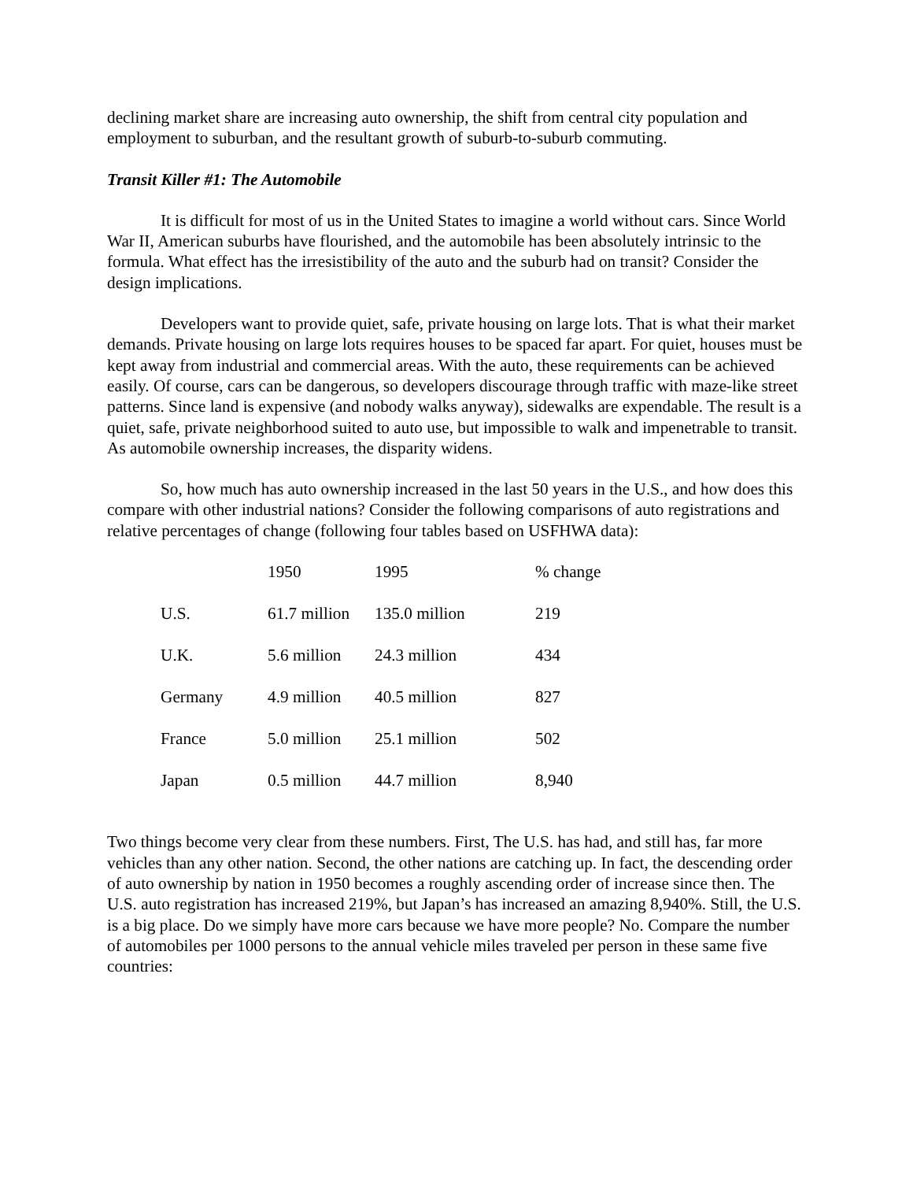declining market share are increasing auto ownership, the shift from central city population and employment to suburban, and the resultant growth of suburb-to-suburb commuting.
Transit Killer #1: The Automobile
It is difficult for most of us in the United States to imagine a world without cars. Since World War II, American suburbs have flourished, and the automobile has been absolutely intrinsic to the formula. What effect has the irresistibility of the auto and the suburb had on transit? Consider the design implications.
Developers want to provide quiet, safe, private housing on large lots. That is what their market demands. Private housing on large lots requires houses to be spaced far apart. For quiet, houses must be kept away from industrial and commercial areas. With the auto, these requirements can be achieved easily. Of course, cars can be dangerous, so developers discourage through traffic with maze-like street patterns. Since land is expensive (and nobody walks anyway), sidewalks are expendable. The result is a quiet, safe, private neighborhood suited to auto use, but impossible to walk and impenetrable to transit. As automobile ownership increases, the disparity widens.
So, how much has auto ownership increased in the last 50 years in the U.S., and how does this compare with other industrial nations? Consider the following comparisons of auto registrations and relative percentages of change (following four tables based on USFHWA data):
| | 1950 | 1995 | % change |
| U.S. | 61.7 million | 135.0 million | 219 |
| U.K. | 5.6 million | 24.3 million | 434 |
| Germany | 4.9 million | 40.5 million | 827 |
| France | 5.0 million | 25.1 million | 502 |
| Japan | 0.5 million | 44.7 million | 8,940 |
Two things become very clear from these numbers. First, The U.S. has had, and still has, far more vehicles than any other nation. Second, the other nations are catching up. In fact, the descending order of auto ownership by nation in 1950 becomes a roughly ascending order of increase since then. The U.S. auto registration has increased 219%, but Japan’s has increased an amazing 8,940%. Still, the U.S. is a big place. Do we simply have more cars because we have more people? No. Compare the number of automobiles per 1000 persons to the annual vehicle miles traveled per person in these same five countries: